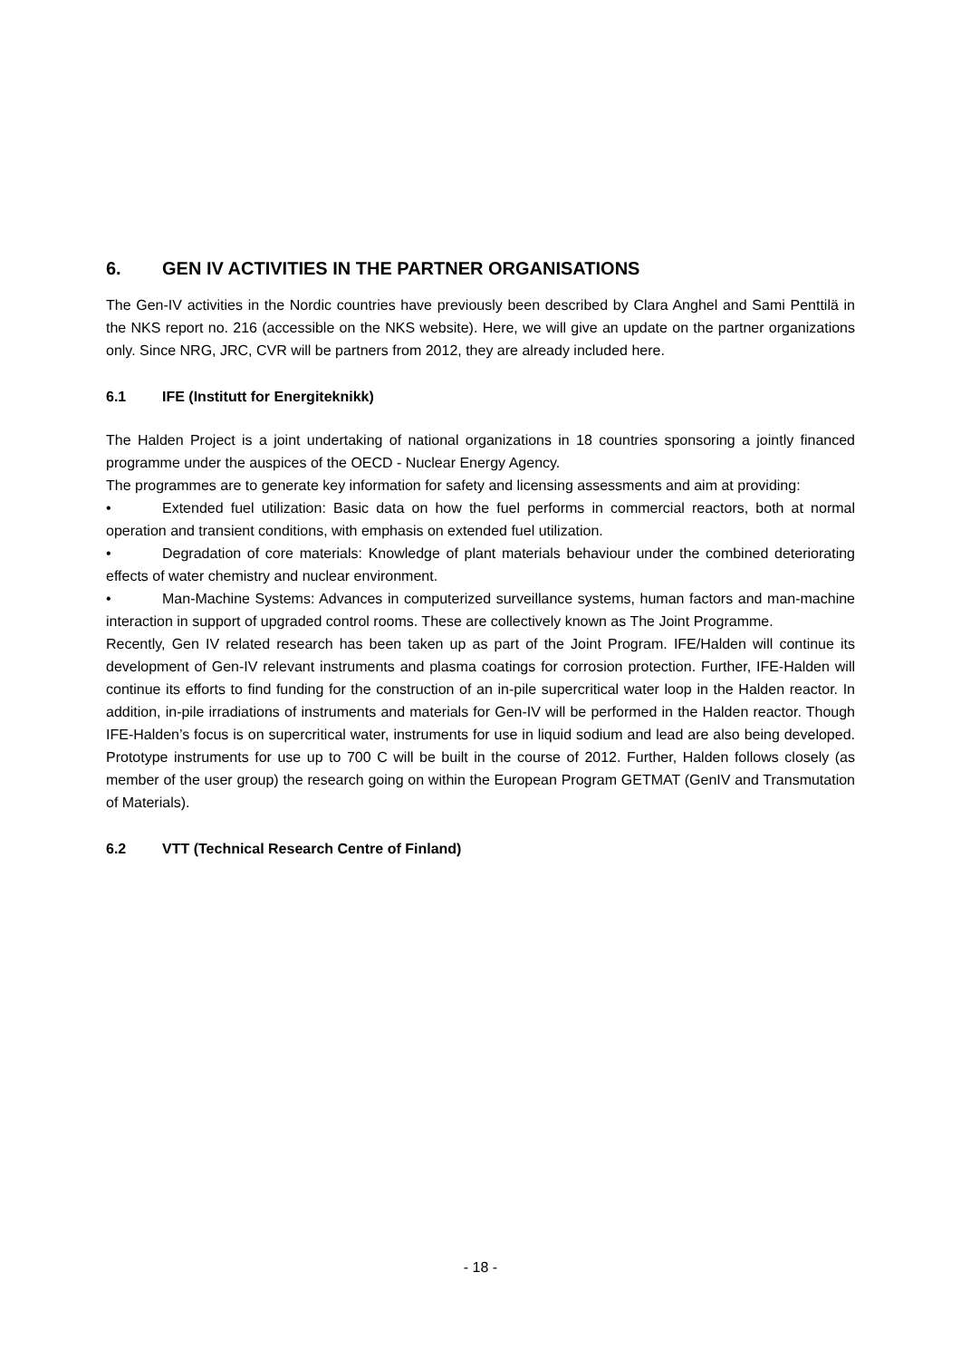6. GEN IV ACTIVITIES IN THE PARTNER ORGANISATIONS
The Gen-IV activities in the Nordic countries have previously been described by Clara Anghel and Sami Penttilä in the NKS report no. 216 (accessible on the NKS website). Here, we will give an update on the partner organizations only. Since NRG, JRC, CVR will be partners from 2012, they are already included here.
6.1 IFE (Institutt for Energiteknikk)
The Halden Project is a joint undertaking of national organizations in 18 countries sponsoring a jointly financed programme under the auspices of the OECD - Nuclear Energy Agency.
The programmes are to generate key information for safety and licensing assessments and aim at providing:
• Extended fuel utilization: Basic data on how the fuel performs in commercial reactors, both at normal operation and transient conditions, with emphasis on extended fuel utilization.
• Degradation of core materials: Knowledge of plant materials behaviour under the combined deteriorating effects of water chemistry and nuclear environment.
• Man-Machine Systems: Advances in computerized surveillance systems, human factors and man-machine interaction in support of upgraded control rooms. These are collectively known as The Joint Programme.
Recently, Gen IV related research has been taken up as part of the Joint Program. IFE/Halden will continue its development of Gen-IV relevant instruments and plasma coatings for corrosion protection. Further, IFE-Halden will continue its efforts to find funding for the construction of an in-pile supercritical water loop in the Halden reactor. In addition, in-pile irradiations of instruments and materials for Gen-IV will be performed in the Halden reactor. Though IFE-Halden’s focus is on supercritical water, instruments for use in liquid sodium and lead are also being developed. Prototype instruments for use up to 700 C will be built in the course of 2012. Further, Halden follows closely (as member of the user group) the research going on within the European Program GETMAT (GenIV and Transmutation of Materials).
6.2 VTT (Technical Research Centre of Finland)
- 18 -